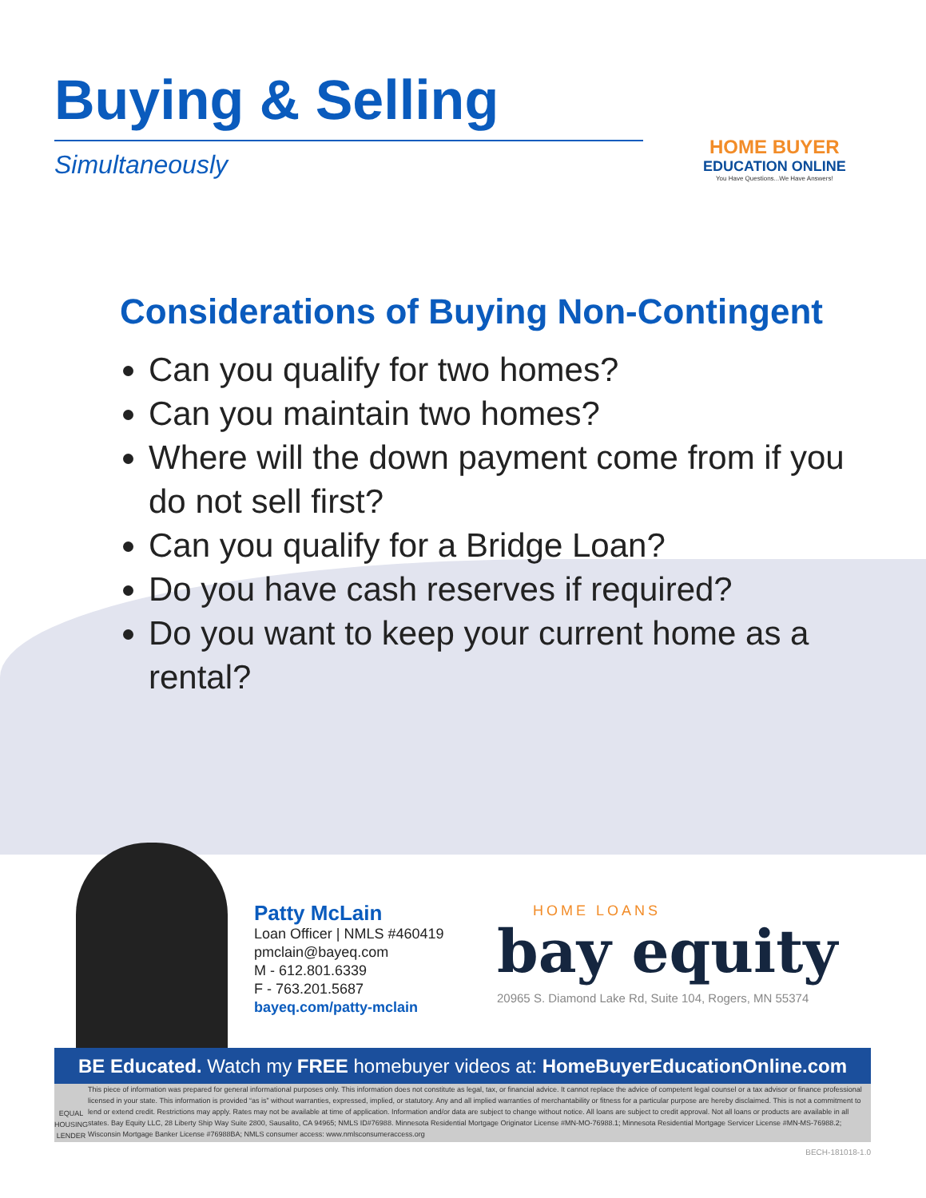Buying & Selling
Simultaneously
HOME BUYER
EDUCATION ONLINE
You Have Questions...We Have Answers!
Considerations of Buying Non-Contingent
Can you qualify for two homes?
Can you maintain two homes?
Where will the down payment come from if you do not sell first?
Can you qualify for a Bridge Loan?
Do you have cash reserves if required?
Do you want to keep your current home as a rental?
Patty McLain
Loan Officer | NMLS #460419
pmclain@bayeq.com
M - 612.801.6339
F - 763.201.5687
bayeq.com/patty-mclain
HOME LOANS
bay equity
20965 S. Diamond Lake Rd, Suite 104, Rogers, MN 55374
BE Educated. Watch my FREE homebuyer videos at: HomeBuyerEducationOnline.com
EQUAL HOUSING LENDER
This piece of information was prepared for general informational purposes only. This information does not constitute as legal, tax, or financial advice. It cannot replace the advice of competent legal counsel or a tax advisor or finance professional licensed in your state. This information is provided “as is” without warranties, expressed, implied, or statutory. Any and all implied warranties of merchantability or fitness for a particular purpose are hereby disclaimed. This is not a commitment to lend or extend credit. Restrictions may apply. Rates may not be available at time of application. Information and/or data are subject to change without notice. All loans are subject to credit approval. Not all loans or products are available in all states. Bay Equity LLC, 28 Liberty Ship Way Suite 2800, Sausalito, CA 94965; NMLS ID#76988. Minnesota Residential Mortgage Originator License #MN-MO-76988.1; Minnesota Residential Mortgage Servicer License #MN-MS-76988.2; Wisconsin Mortgage Banker License #76988BA; NMLS consumer access: www.nmlsconsumeraccess.org
BECH-181018-1.0